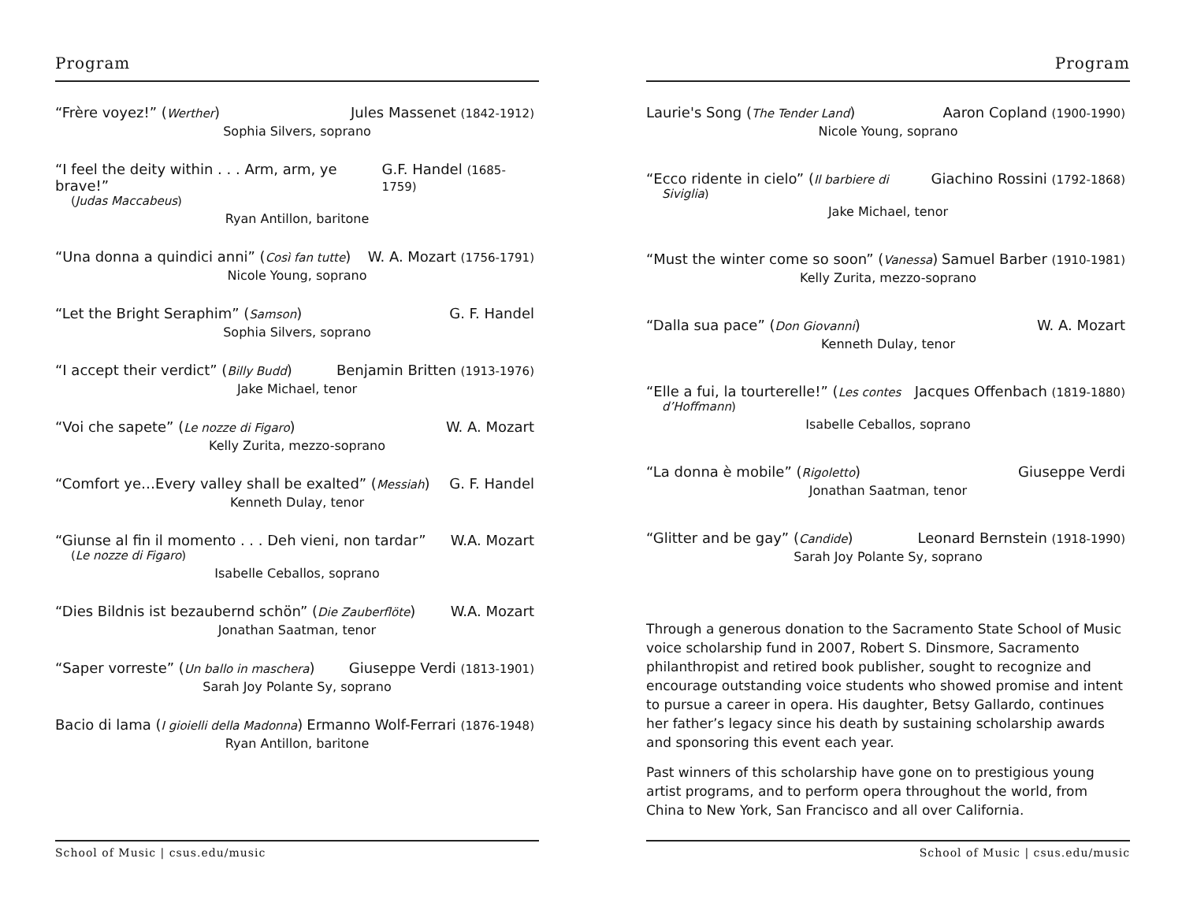Program
“Frère voyez!” (Werther) Jules Massenet (1842-1912)
Sophia Silvers, soprano
“I feel the deity within . . . Arm, arm, ye brave!” G.F. Handel (1685-1759)
(Judas Maccabeus)
Ryan Antillon, baritone
“Una donna a quindici anni” (Così fan tutte) W. A. Mozart (1756-1791)
Nicole Young, soprano
“Let the Bright Seraphim” (Samson) G. F. Handel
Sophia Silvers, soprano
“I accept their verdict” (Billy Budd) Benjamin Britten (1913-1976)
Jake Michael, tenor
“Voi che sapete” (Le nozze di Figaro) W. A. Mozart
Kelly Zurita, mezzo-soprano
“Comfort ye…Every valley shall be exalted” (Messiah) G. F. Handel
Kenneth Dulay, tenor
“Giunse al fin il momento . . . Deh vieni, non tardar” W.A. Mozart
(Le nozze di Figaro)
Isabelle Ceballos, soprano
“Dies Bildnis ist bezaubernd schön” (Die Zauberflöte) W.A. Mozart
Jonathan Saatman, tenor
“Saper vorreste” (Un ballo in maschera) Giuseppe Verdi (1813-1901)
Sarah Joy Polante Sy, soprano
Bacio di lama (I gioielli della Madonna) Ermanno Wolf-Ferrari (1876-1948)
Ryan Antillon, baritone
School of Music | csus.edu/music
Program
Laurie's Song (The Tender Land) Aaron Copland (1900-1990)
Nicole Young, soprano
“Ecco ridente in cielo” (Il barbiere di Giachino Rossini (1792-1868)
Siviglia)
Jake Michael, tenor
“Must the winter come so soon” (Vanessa) Samuel Barber (1910-1981)
Kelly Zurita, mezzo-soprano
“Dalla sua pace” (Don Giovanni) W. A. Mozart
Kenneth Dulay, tenor
“Elle a fui, la tourterelle!” (Les contes Jacques Offenbach (1819-1880)
d’Hoffmann)
Isabelle Ceballos, soprano
“La donna è mobile” (Rigoletto) Giuseppe Verdi
Jonathan Saatman, tenor
“Glitter and be gay” (Candide) Leonard Bernstein (1918-1990)
Sarah Joy Polante Sy, soprano
Through a generous donation to the Sacramento State School of Music voice scholarship fund in 2007, Robert S. Dinsmore, Sacramento philanthropist and retired book publisher, sought to recognize and encourage outstanding voice students who showed promise and intent to pursue a career in opera. His daughter, Betsy Gallardo, continues her father’s legacy since his death by sustaining scholarship awards and sponsoring this event each year.
Past winners of this scholarship have gone on to prestigious young artist programs, and to perform opera throughout the world, from China to New York, San Francisco and all over California.
School of Music | csus.edu/music